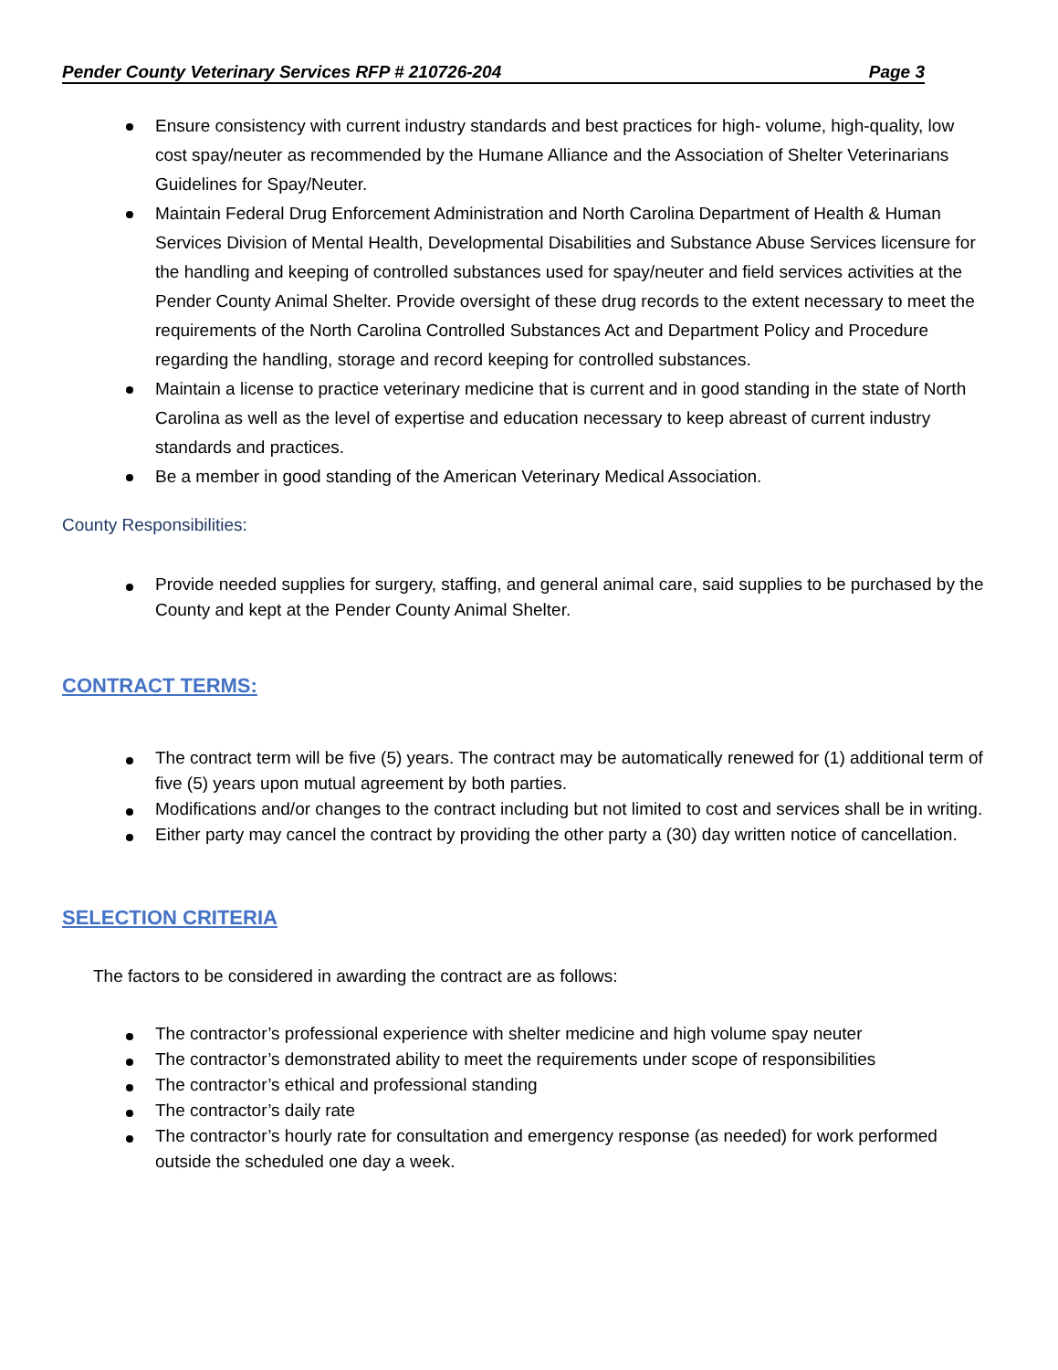Pender County Veterinary Services RFP # 210726-204 Page 3
Ensure consistency with current industry standards and best practices for high- volume, high-quality, low cost spay/neuter as recommended by the Humane Alliance and the Association of Shelter Veterinarians Guidelines for Spay/Neuter.
Maintain Federal Drug Enforcement Administration and North Carolina Department of Health & Human Services Division of Mental Health, Developmental Disabilities and Substance Abuse Services licensure for the handling and keeping of controlled substances used for spay/neuter and field services activities at the Pender County Animal Shelter. Provide oversight of these drug records to the extent necessary to meet the requirements of the North Carolina Controlled Substances Act and Department Policy and Procedure regarding the handling, storage and record keeping for controlled substances.
Maintain a license to practice veterinary medicine that is current and in good standing in the state of North Carolina as well as the level of expertise and education necessary to keep abreast of current industry standards and practices.
Be a member in good standing of the American Veterinary Medical Association.
County Responsibilities:
Provide needed supplies for surgery, staffing, and general animal care, said supplies to be purchased by the County and kept at the Pender County Animal Shelter.
CONTRACT TERMS:
The contract term will be five (5) years. The contract may be automatically renewed for (1) additional term of five (5) years upon mutual agreement by both parties.
Modifications and/or changes to the contract including but not limited to cost and services shall be in writing.
Either party may cancel the contract by providing the other party a (30) day written notice of cancellation.
SELECTION CRITERIA
The factors to be considered in awarding the contract are as follows:
The contractor’s professional experience with shelter medicine and high volume spay neuter
The contractor’s demonstrated ability to meet the requirements under scope of responsibilities
The contractor’s ethical and professional standing
The contractor’s daily rate
The contractor’s hourly rate for consultation and emergency response (as needed) for work performed outside the scheduled one day a week.